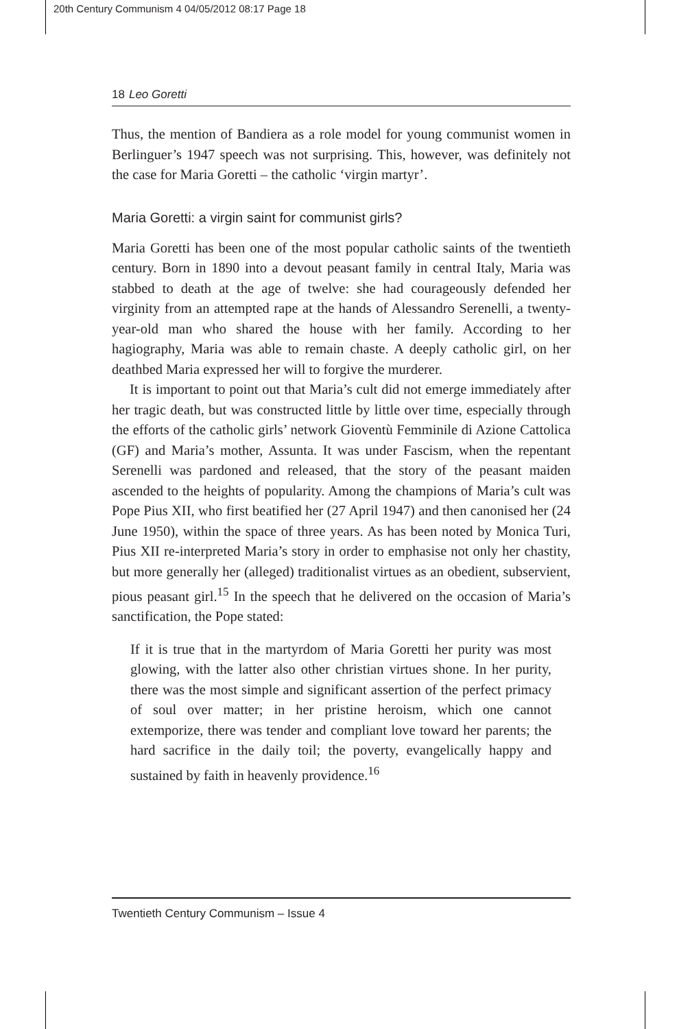20th Century Communism 4 04/05/2012 08:17 Page 18
18 Leo Goretti
Thus, the mention of Bandiera as a role model for young communist women in Berlinguer’s 1947 speech was not surprising. This, however, was definitely not the case for Maria Goretti – the catholic ‘virgin martyr’.
Maria Goretti: a virgin saint for communist girls?
Maria Goretti has been one of the most popular catholic saints of the twentieth century. Born in 1890 into a devout peasant family in central Italy, Maria was stabbed to death at the age of twelve: she had courageously defended her virginity from an attempted rape at the hands of Alessandro Serenelli, a twenty-year-old man who shared the house with her family. According to her hagiography, Maria was able to remain chaste. A deeply catholic girl, on her deathbed Maria expressed her will to forgive the murderer.
It is important to point out that Maria’s cult did not emerge immediately after her tragic death, but was constructed little by little over time, especially through the efforts of the catholic girls’ network Gioventù Femminile di Azione Cattolica (GF) and Maria’s mother, Assunta. It was under Fascism, when the repentant Serenelli was pardoned and released, that the story of the peasant maiden ascended to the heights of popularity. Among the champions of Maria’s cult was Pope Pius XII, who first beatified her (27 April 1947) and then canonised her (24 June 1950), within the space of three years. As has been noted by Monica Turi, Pius XII re-interpreted Maria’s story in order to emphasise not only her chastity, but more generally her (alleged) traditionalist virtues as an obedient, subservient, pious peasant girl.<sup>15</sup> In the speech that he delivered on the occasion of Maria’s sanctification, the Pope stated:
If it is true that in the martyrdom of Maria Goretti her purity was most glowing, with the latter also other christian virtues shone. In her purity, there was the most simple and significant assertion of the perfect primacy of soul over matter; in her pristine heroism, which one cannot extemporize, there was tender and compliant love toward her parents; the hard sacrifice in the daily toil; the poverty, evangelically happy and sustained by faith in heavenly providence.<sup>16</sup>
Twentieth Century Communism – Issue 4